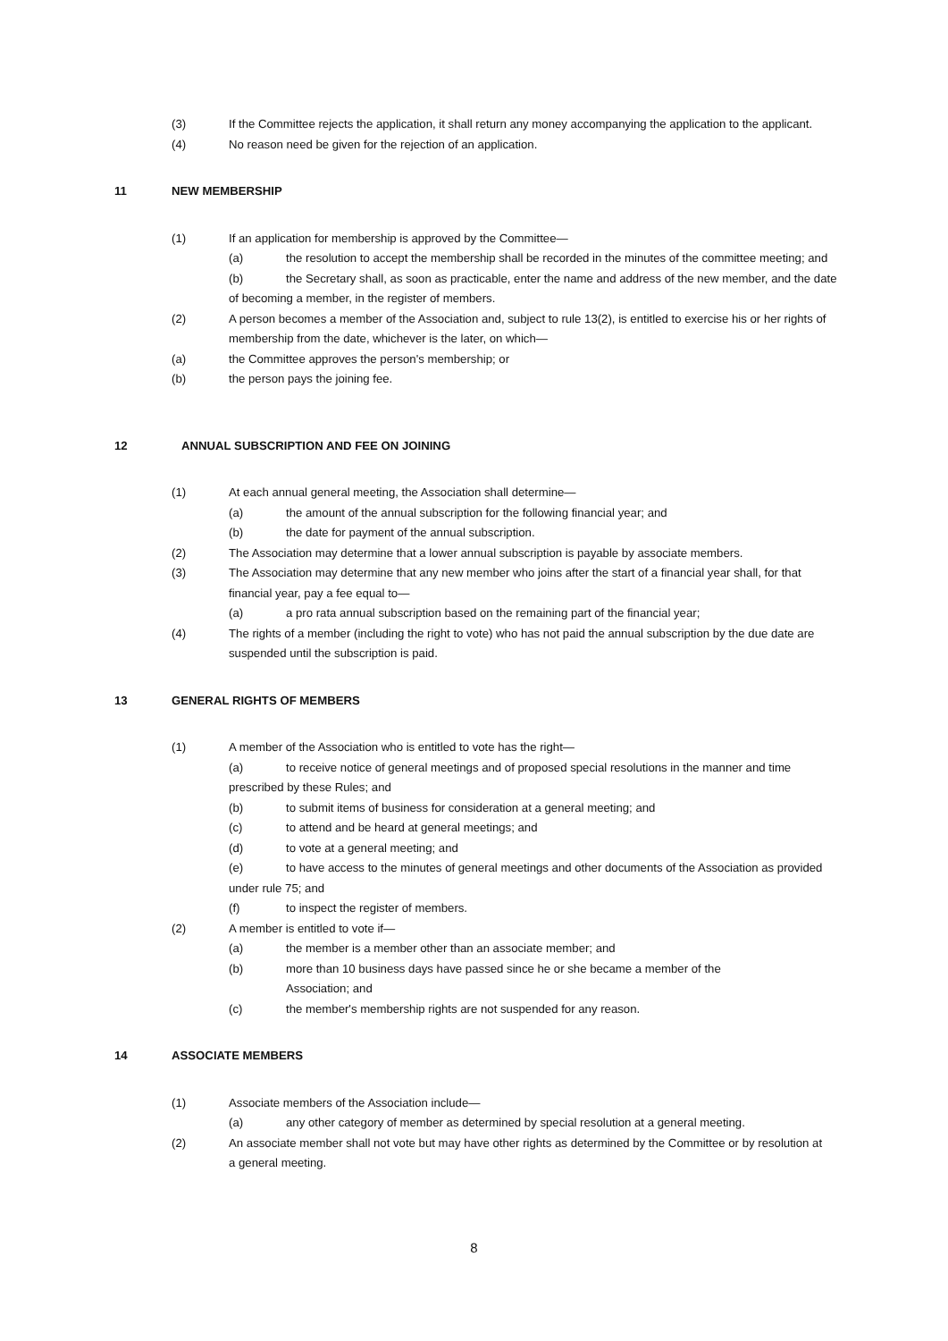(3) If the Committee rejects the application, it shall return any money accompanying the application to the applicant.
(4) No reason need be given for the rejection of an application.
11 NEW MEMBERSHIP
(1) If an application for membership is approved by the Committee—
(a) the resolution to accept the membership shall be recorded in the minutes of the committee meeting; and
(b) the Secretary shall, as soon as practicable, enter the name and address of the new member, and the date of becoming a member, in the register of members.
(2) A person becomes a member of the Association and, subject to rule 13(2), is entitled to exercise his or her rights of membership from the date, whichever is the later, on which—
(a) the Committee approves the person's membership; or
(b) the person pays the joining fee.
12 ANNUAL SUBSCRIPTION AND FEE ON JOINING
(1) At each annual general meeting, the Association shall determine—
(a) the amount of the annual subscription for the following financial year; and
(b) the date for payment of the annual subscription.
(2) The Association may determine that a lower annual subscription is payable by associate members.
(3) The Association may determine that any new member who joins after the start of a financial year shall, for that financial year, pay a fee equal to—
(a) a pro rata annual subscription based on the remaining part of the financial year;
(4) The rights of a member (including the right to vote) who has not paid the annual subscription by the due date are suspended until the subscription is paid.
13 GENERAL RIGHTS OF MEMBERS
(1) A member of the Association who is entitled to vote has the right—
(a) to receive notice of general meetings and of proposed special resolutions in the manner and time prescribed by these Rules; and
(b) to submit items of business for consideration at a general meeting; and
(c) to attend and be heard at general meetings; and
(d) to vote at a general meeting; and
(e) to have access to the minutes of general meetings and other documents of the Association as provided under rule 75; and
(f) to inspect the register of members.
(2) A member is entitled to vote if—
(a) the member is a member other than an associate member; and
(b) more than 10 business days have passed since he or she became a member of the Association; and
(c) the member's membership rights are not suspended for any reason.
14 ASSOCIATE MEMBERS
(1) Associate members of the Association include—
(a) any other category of member as determined by special resolution at a general meeting.
(2) An associate member shall not vote but may have other rights as determined by the Committee or by resolution at a general meeting.
8